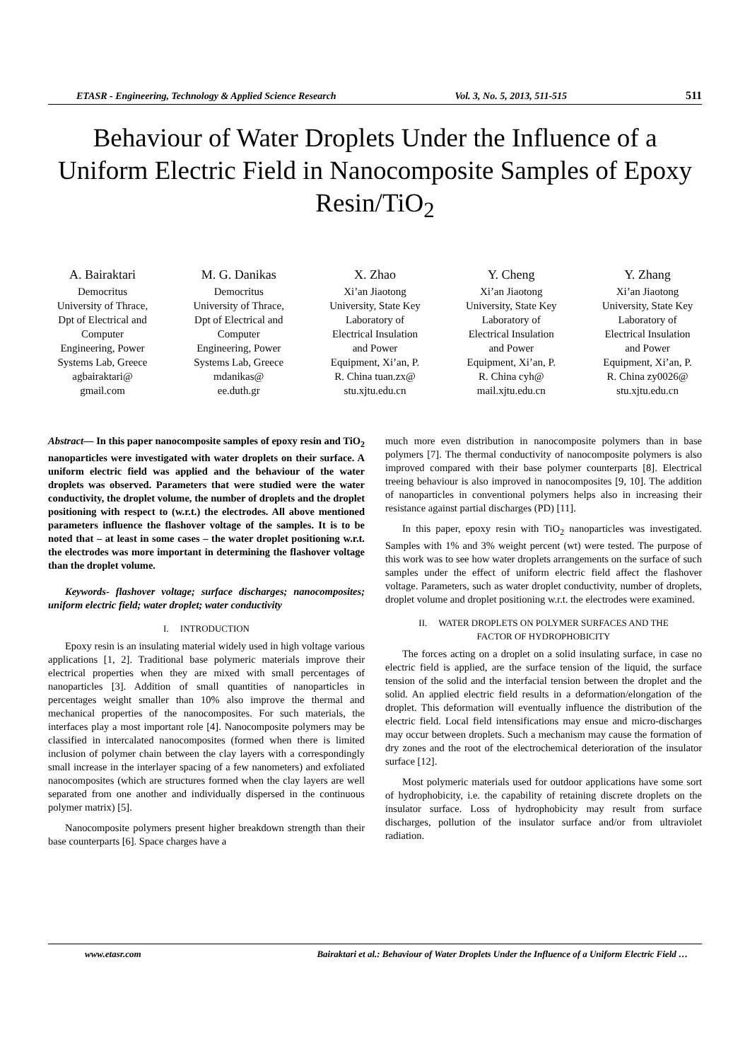ETASR - Engineering, Technology & Applied Science Research Vol. 3, No. 5, 2013, 511-515 511
Behaviour of Water Droplets Under the Influence of a Uniform Electric Field in Nanocomposite Samples of Epoxy Resin/TiO<sub>2</sub>
A. Bairaktari
Democritus University of Thrace, Dpt of Electrical and Computer Engineering, Power Systems Lab, Greece agbairaktari@ gmail.com
M. G. Danikas
Democritus University of Thrace, Dpt of Electrical and Computer Engineering, Power Systems Lab, Greece mdanikas@ ee.duth.gr
X. Zhao
Xi’an Jiaotong University, State Key Laboratory of Electrical Insulation and Power Equipment, Xi’an, P. R. China tuan.zx@ stu.xjtu.edu.cn
Y. Cheng
Xi’an Jiaotong University, State Key Laboratory of Electrical Insulation and Power Equipment, Xi’an, P. R. China cyh@ mail.xjtu.edu.cn
Y. Zhang
Xi’an Jiaotong University, State Key Laboratory of Electrical Insulation and Power Equipment, Xi’an, P. R. China zy0026@ stu.xjtu.edu.cn
Abstract— In this paper nanocomposite samples of epoxy resin and TiO<sub>2</sub> nanoparticles were investigated with water droplets on their surface. A uniform electric field was applied and the behaviour of the water droplets was observed. Parameters that were studied were the water conductivity, the droplet volume, the number of droplets and the droplet positioning with respect to (w.r.t.) the electrodes. All above mentioned parameters influence the flashover voltage of the samples. It is to be noted that – at least in some cases – the water droplet positioning w.r.t. the electrodes was more important in determining the flashover voltage than the droplet volume.
Keywords- flashover voltage; surface discharges; nanocomposites; uniform electric field; water droplet; water conductivity
I. INTRODUCTION
Epoxy resin is an insulating material widely used in high voltage various applications [1, 2]. Traditional base polymeric materials improve their electrical properties when they are mixed with small percentages of nanoparticles [3]. Addition of small quantities of nanoparticles in percentages weight smaller than 10% also improve the thermal and mechanical properties of the nanocomposites. For such materials, the interfaces play a most important role [4]. Nanocomposite polymers may be classified in intercalated nanocomposites (formed when there is limited inclusion of polymer chain between the clay layers with a correspondingly small increase in the interlayer spacing of a few nanometers) and exfoliated nanocomposites (which are structures formed when the clay layers are well separated from one another and individually dispersed in the continuous polymer matrix) [5].
Nanocomposite polymers present higher breakdown strength than their base counterparts [6]. Space charges have a
much more even distribution in nanocomposite polymers than in base polymers [7]. The thermal conductivity of nanocomposite polymers is also improved compared with their base polymer counterparts [8]. Electrical treeing behaviour is also improved in nanocomposites [9, 10]. The addition of nanoparticles in conventional polymers helps also in increasing their resistance against partial discharges (PD) [11].
In this paper, epoxy resin with TiO<sub>2</sub> nanoparticles was investigated. Samples with 1% and 3% weight percent (wt) were tested. The purpose of this work was to see how water droplets arrangements on the surface of such samples under the effect of uniform electric field affect the flashover voltage. Parameters, such as water droplet conductivity, number of droplets, droplet volume and droplet positioning w.r.t. the electrodes were examined.
II. WATER DROPLETS ON POLYMER SURFACES AND THE
FACTOR OF HYDROPHOBICITY
The forces acting on a droplet on a solid insulating surface, in case no electric field is applied, are the surface tension of the liquid, the surface tension of the solid and the interfacial tension between the droplet and the solid. An applied electric field results in a deformation/elongation of the droplet. This deformation will eventually influence the distribution of the electric field. Local field intensifications may ensue and micro-discharges may occur between droplets. Such a mechanism may cause the formation of dry zones and the root of the electrochemical deterioration of the insulator surface [12].
Most polymeric materials used for outdoor applications have some sort of hydrophobicity, i.e. the capability of retaining discrete droplets on the insulator surface. Loss of hydrophobicity may result from surface discharges, pollution of the insulator surface and/or from ultraviolet radiation.
www.etasr.com Bairaktari et al.: Behaviour of Water Droplets Under the Influence of a Uniform Electric Field …